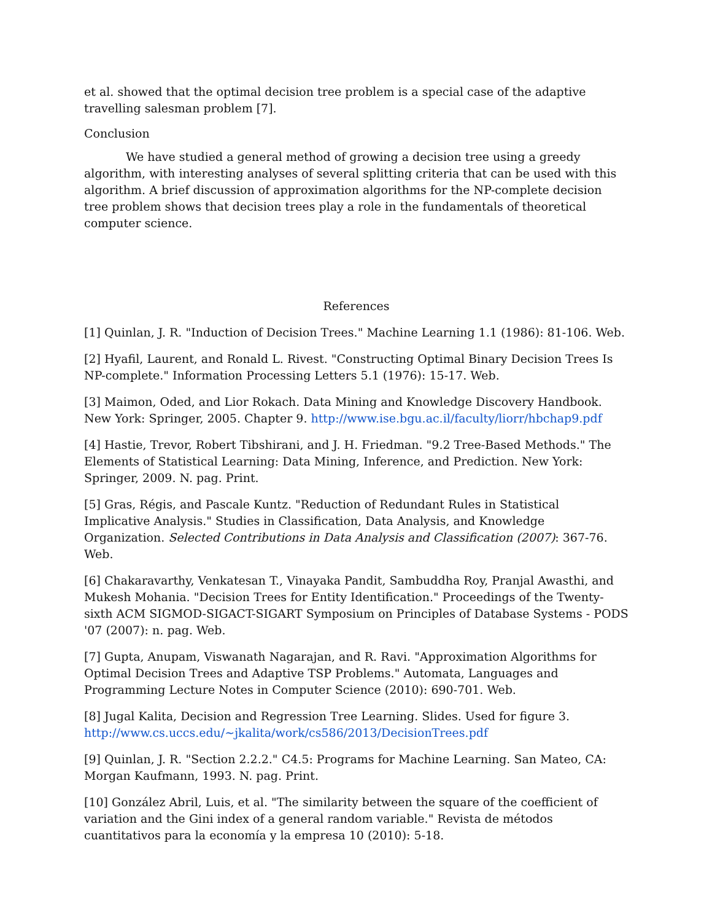et al. showed that the optimal decision tree problem is a special case of the adaptive travelling salesman problem [7].
Conclusion
We have studied a general method of growing a decision tree using a greedy algorithm, with interesting analyses of several splitting criteria that can be used with this algorithm. A brief discussion of approximation algorithms for the NP-complete decision tree problem shows that decision trees play a role in the fundamentals of theoretical computer science.
References
[1] Quinlan, J. R. "Induction of Decision Trees." Machine Learning 1.1 (1986): 81-106. Web.
[2] Hyafil, Laurent, and Ronald L. Rivest. "Constructing Optimal Binary Decision Trees Is NP-complete." Information Processing Letters 5.1 (1976): 15-17. Web.
[3] Maimon, Oded, and Lior Rokach. Data Mining and Knowledge Discovery Handbook. New York: Springer, 2005. Chapter 9. http://www.ise.bgu.ac.il/faculty/liorr/hbchap9.pdf
[4] Hastie, Trevor, Robert Tibshirani, and J. H. Friedman. "9.2 Tree-Based Methods." The Elements of Statistical Learning: Data Mining, Inference, and Prediction. New York: Springer, 2009. N. pag. Print.
[5] Gras, Régis, and Pascale Kuntz. "Reduction of Redundant Rules in Statistical Implicative Analysis." Studies in Classification, Data Analysis, and Knowledge Organization. Selected Contributions in Data Analysis and Classification (2007): 367-76. Web.
[6] Chakaravarthy, Venkatesan T., Vinayaka Pandit, Sambuddha Roy, Pranjal Awasthi, and Mukesh Mohania. "Decision Trees for Entity Identification." Proceedings of the Twenty-sixth ACM SIGMOD-SIGACT-SIGART Symposium on Principles of Database Systems - PODS '07 (2007): n. pag. Web.
[7] Gupta, Anupam, Viswanath Nagarajan, and R. Ravi. "Approximation Algorithms for Optimal Decision Trees and Adaptive TSP Problems." Automata, Languages and Programming Lecture Notes in Computer Science (2010): 690-701. Web.
[8] Jugal Kalita, Decision and Regression Tree Learning. Slides. Used for figure 3. http://www.cs.uccs.edu/~jkalita/work/cs586/2013/DecisionTrees.pdf
[9] Quinlan, J. R. "Section 2.2.2." C4.5: Programs for Machine Learning. San Mateo, CA: Morgan Kaufmann, 1993. N. pag. Print.
[10] González Abril, Luis, et al. "The similarity between the square of the coefficient of variation and the Gini index of a general random variable." Revista de métodos cuantitativos para la economía y la empresa 10 (2010): 5-18.